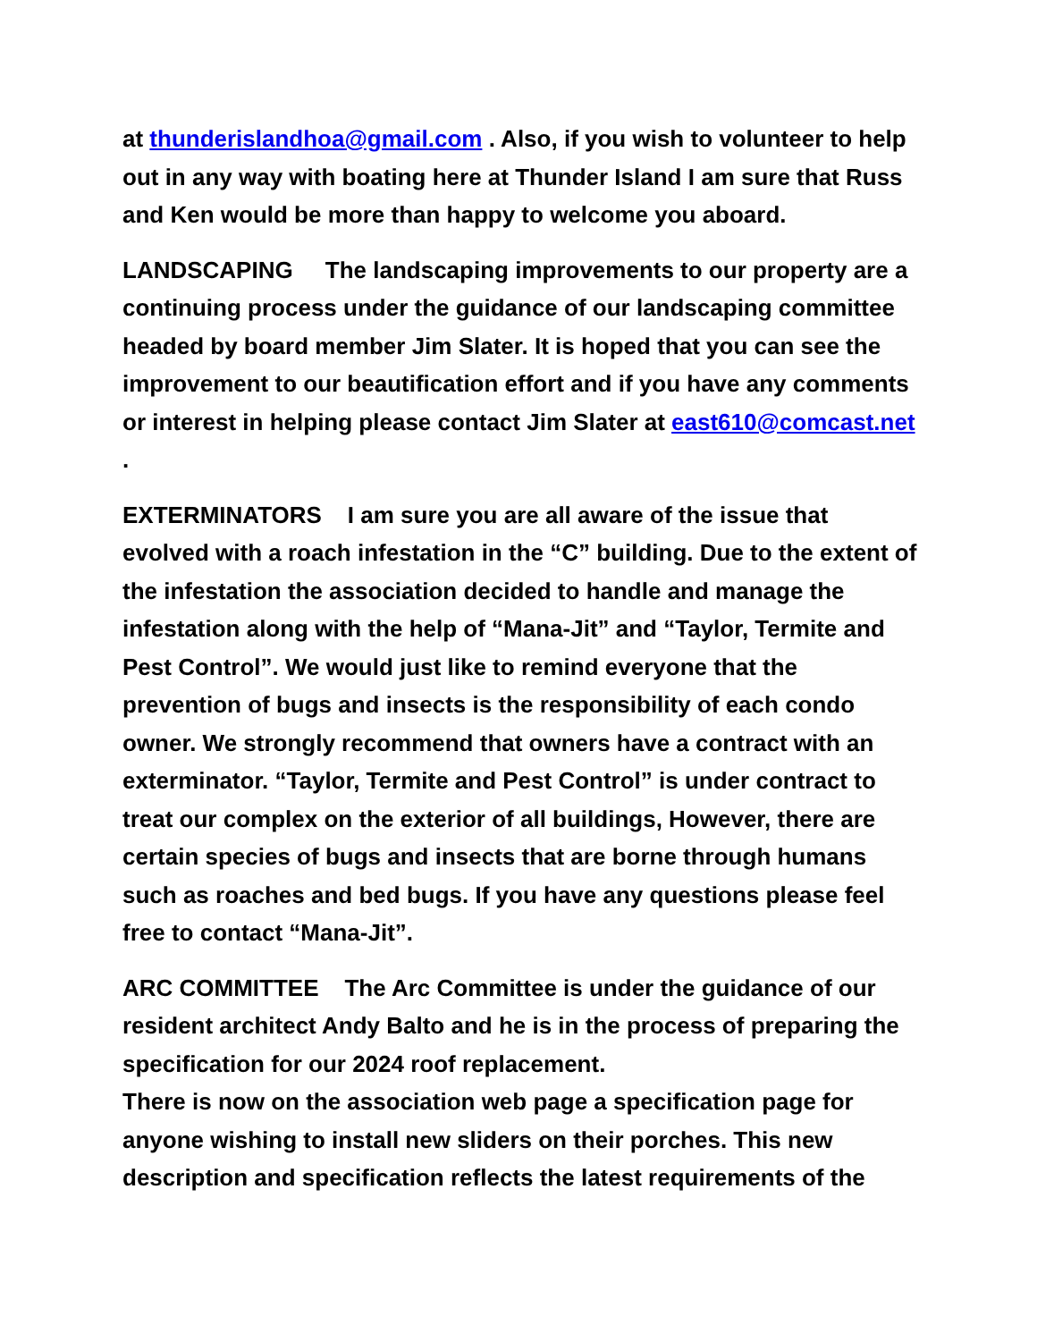at thunderislandhoa@gmail.com . Also, if you wish to volunteer to help out in any way with boating here at Thunder Island I am sure that Russ and Ken would be more than happy to welcome you aboard.
LANDSCAPING The landscaping improvements to our property are a continuing process under the guidance of our landscaping committee headed by board member Jim Slater. It is hoped that you can see the improvement to our beautification effort and if you have any comments or interest in helping please contact Jim Slater at east610@comcast.net .
EXTERMINATORS I am sure you are all aware of the issue that evolved with a roach infestation in the “C” building. Due to the extent of the infestation the association decided to handle and manage the infestation along with the help of “Mana-Jit” and “Taylor, Termite and Pest Control”. We would just like to remind everyone that the prevention of bugs and insects is the responsibility of each condo owner. We strongly recommend that owners have a contract with an exterminator. “Taylor, Termite and Pest Control” is under contract to treat our complex on the exterior of all buildings, However, there are certain species of bugs and insects that are borne through humans such as roaches and bed bugs. If you have any questions please feel free to contact “Mana-Jit”.
ARC COMMITTEE The Arc Committee is under the guidance of our resident architect Andy Balto and he is in the process of preparing the specification for our 2024 roof replacement.
There is now on the association web page a specification page for anyone wishing to install new sliders on their porches. This new description and specification reflects the latest requirements of the